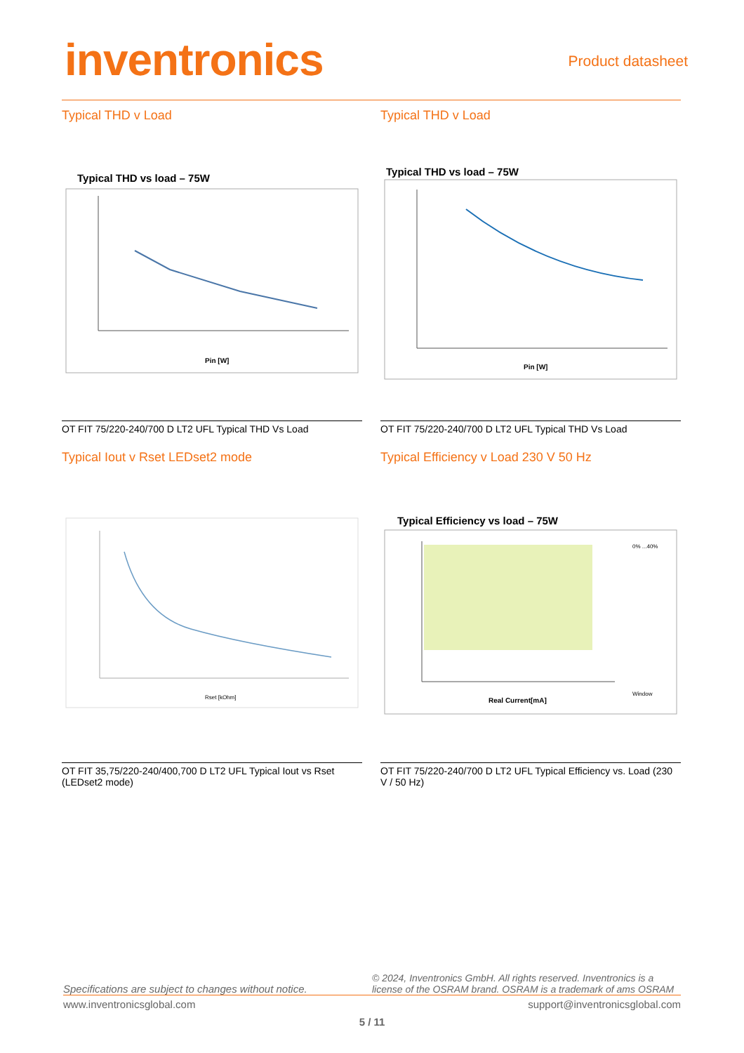inventronics Product datasheet
Typical THD v Load
Typical THD vs load – 75W
Pin [W]
OT FIT 75/220-240/700 D LT2 UFL Typical THD Vs Load
Typical Iout v Rset LEDset2 mode
Rset [kOhm]
OT FIT 35,75/220-240/400,700 D LT2 UFL Typical Iout vs Rset (LEDset2 mode)
Typical THD v Load
Typical THD vs load – 75W
Pin [W]
OT FIT 75/220-240/700 D LT2 UFL Typical THD Vs Load
Typical Efficiency v Load 230 V 50 Hz
Typical Efficiency vs load – 75W
Real Current[mA]
0% ...40%
Window
OT FIT 75/220-240/700 D LT2 UFL Typical Efficiency vs. Load (230 V / 50 Hz)
Specifications are subject to changes without notice. © 2024, Inventronics GmbH. All rights reserved. Inventronics is a license of the OSRAM brand. OSRAM is a trademark of ams OSRAM
www.inventronicsglobal.com support@inventronicsglobal.com
5 / 11